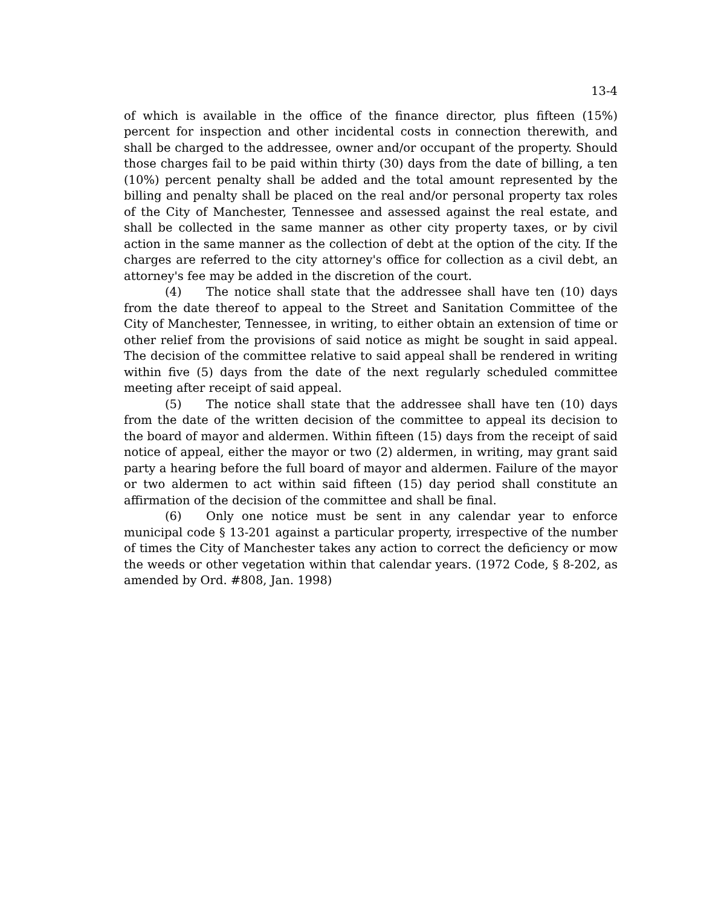13-4
of which is available in the office of the finance director, plus fifteen (15%) percent for inspection and other incidental costs in connection therewith, and shall be charged to the addressee, owner and/or occupant of the property. Should those charges fail to be paid within thirty (30) days from the date of billing, a ten (10%) percent penalty shall be added and the total amount represented by the billing and penalty shall be placed on the real and/or personal property tax roles of the City of Manchester, Tennessee and assessed against the real estate, and shall be collected in the same manner as other city property taxes, or by civil action in the same manner as the collection of debt at the option of the city. If the charges are referred to the city attorney's office for collection as a civil debt, an attorney's fee may be added in the discretion of the court.
(4) The notice shall state that the addressee shall have ten (10) days from the date thereof to appeal to the Street and Sanitation Committee of the City of Manchester, Tennessee, in writing, to either obtain an extension of time or other relief from the provisions of said notice as might be sought in said appeal. The decision of the committee relative to said appeal shall be rendered in writing within five (5) days from the date of the next regularly scheduled committee meeting after receipt of said appeal.
(5) The notice shall state that the addressee shall have ten (10) days from the date of the written decision of the committee to appeal its decision to the board of mayor and aldermen. Within fifteen (15) days from the receipt of said notice of appeal, either the mayor or two (2) aldermen, in writing, may grant said party a hearing before the full board of mayor and aldermen. Failure of the mayor or two aldermen to act within said fifteen (15) day period shall constitute an affirmation of the decision of the committee and shall be final.
(6) Only one notice must be sent in any calendar year to enforce municipal code § 13-201 against a particular property, irrespective of the number of times the City of Manchester takes any action to correct the deficiency or mow the weeds or other vegetation within that calendar years. (1972 Code, § 8-202, as amended by Ord. #808, Jan. 1998)